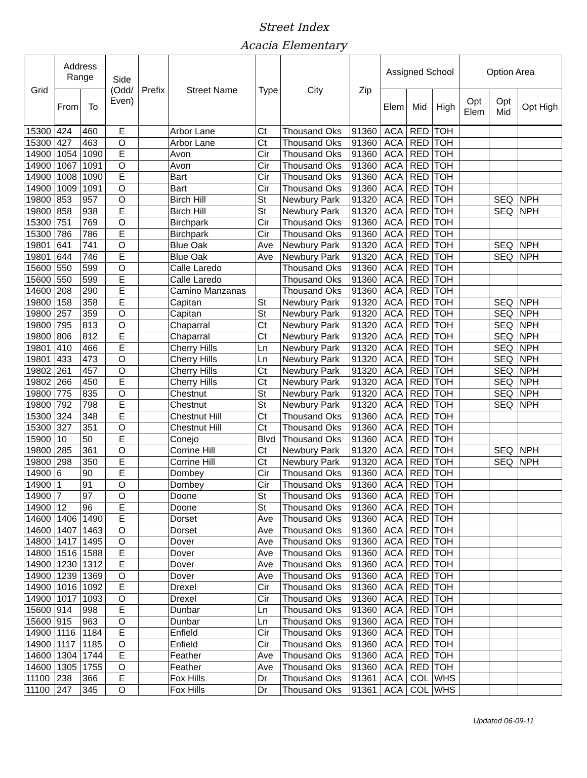Street Index
Acacia Elementary
| Grid | Address Range | | Side (Odd/ Even) | Prefix | Street Name | Type | City | Zip | Assigned School | | | Option Area | | |
| --- | --- | --- | --- | --- | --- | --- | --- | --- | --- | --- | --- | --- | --- | --- |
| | From | To | | | | | | | Elem | Mid | High | Opt Elem | Opt Mid | Opt High |
| 15300 | 424 | 460 | E | | Arbor Lane | Ct | Thousand Oks | 91360 | ACA | RED | TOH | | | |
| 15300 | 427 | 463 | O | | Arbor Lane | Ct | Thousand Oks | 91360 | ACA | RED | TOH | | | |
| 14900 | 1054 | 1090 | E | | Avon | Cir | Thousand Oks | 91360 | ACA | RED | TOH | | | |
| 14900 | 1067 | 1091 | O | | Avon | Cir | Thousand Oks | 91360 | ACA | RED | TOH | | | |
| 14900 | 1008 | 1090 | E | | Bart | Cir | Thousand Oks | 91360 | ACA | RED | TOH | | | |
| 14900 | 1009 | 1091 | O | | Bart | Cir | Thousand Oks | 91360 | ACA | RED | TOH | | | |
| 19800 | 853 | 957 | O | | Birch Hill | St | Newbury Park | 91320 | ACA | RED | TOH | | SEQ | NPH |
| 19800 | 858 | 938 | E | | Birch Hill | St | Newbury Park | 91320 | ACA | RED | TOH | | SEQ | NPH |
| 15300 | 751 | 769 | O | | Birchpark | Cir | Thousand Oks | 91360 | ACA | RED | TOH | | | |
| 15300 | 786 | 786 | E | | Birchpark | Cir | Thousand Oks | 91360 | ACA | RED | TOH | | | |
| 19801 | 641 | 741 | O | | Blue Oak | Ave | Newbury Park | 91320 | ACA | RED | TOH | | SEQ | NPH |
| 19801 | 644 | 746 | E | | Blue Oak | Ave | Newbury Park | 91320 | ACA | RED | TOH | | SEQ | NPH |
| 15600 | 550 | 599 | O | | Calle Laredo | | Thousand Oks | 91360 | ACA | RED | TOH | | | |
| 15600 | 550 | 599 | E | | Calle Laredo | | Thousand Oks | 91360 | ACA | RED | TOH | | | |
| 14600 | 208 | 290 | E | | Camino Manzanas | | Thousand Oks | 91360 | ACA | RED | TOH | | | |
| 19800 | 158 | 358 | E | | Capitan | St | Newbury Park | 91320 | ACA | RED | TOH | | SEQ | NPH |
| 19800 | 257 | 359 | O | | Capitan | St | Newbury Park | 91320 | ACA | RED | TOH | | SEQ | NPH |
| 19800 | 795 | 813 | O | | Chaparral | Ct | Newbury Park | 91320 | ACA | RED | TOH | | SEQ | NPH |
| 19800 | 806 | 812 | E | | Chaparral | Ct | Newbury Park | 91320 | ACA | RED | TOH | | SEQ | NPH |
| 19801 | 410 | 466 | E | | Cherry Hills | Ln | Newbury Park | 91320 | ACA | RED | TOH | | SEQ | NPH |
| 19801 | 433 | 473 | O | | Cherry Hills | Ln | Newbury Park | 91320 | ACA | RED | TOH | | SEQ | NPH |
| 19802 | 261 | 457 | O | | Cherry Hills | Ct | Newbury Park | 91320 | ACA | RED | TOH | | SEQ | NPH |
| 19802 | 266 | 450 | E | | Cherry Hills | Ct | Newbury Park | 91320 | ACA | RED | TOH | | SEQ | NPH |
| 19800 | 775 | 835 | O | | Chestnut | St | Newbury Park | 91320 | ACA | RED | TOH | | SEQ | NPH |
| 19800 | 792 | 798 | E | | Chestnut | St | Newbury Park | 91320 | ACA | RED | TOH | | SEQ | NPH |
| 15300 | 324 | 348 | E | | Chestnut Hill | Ct | Thousand Oks | 91360 | ACA | RED | TOH | | | |
| 15300 | 327 | 351 | O | | Chestnut Hill | Ct | Thousand Oks | 91360 | ACA | RED | TOH | | | |
| 15900 | 10 | 50 | E | | Conejo | Blvd | Thousand Oks | 91360 | ACA | RED | TOH | | | |
| 19800 | 285 | 361 | O | | Corrine Hill | Ct | Newbury Park | 91320 | ACA | RED | TOH | | SEQ | NPH |
| 19800 | 298 | 350 | E | | Corrine Hill | Ct | Newbury Park | 91320 | ACA | RED | TOH | | SEQ | NPH |
| 14900 | 6 | 90 | E | | Dombey | Cir | Thousand Oks | 91360 | ACA | RED | TOH | | | |
| 14900 | 1 | 91 | O | | Dombey | Cir | Thousand Oks | 91360 | ACA | RED | TOH | | | |
| 14900 | 7 | 97 | O | | Doone | St | Thousand Oks | 91360 | ACA | RED | TOH | | | |
| 14900 | 12 | 96 | E | | Doone | St | Thousand Oks | 91360 | ACA | RED | TOH | | | |
| 14600 | 1406 | 1490 | E | | Dorset | Ave | Thousand Oks | 91360 | ACA | RED | TOH | | | |
| 14600 | 1407 | 1463 | O | | Dorset | Ave | Thousand Oks | 91360 | ACA | RED | TOH | | | |
| 14800 | 1417 | 1495 | O | | Dover | Ave | Thousand Oks | 91360 | ACA | RED | TOH | | | |
| 14800 | 1516 | 1588 | E | | Dover | Ave | Thousand Oks | 91360 | ACA | RED | TOH | | | |
| 14900 | 1230 | 1312 | E | | Dover | Ave | Thousand Oks | 91360 | ACA | RED | TOH | | | |
| 14900 | 1239 | 1369 | O | | Dover | Ave | Thousand Oks | 91360 | ACA | RED | TOH | | | |
| 14900 | 1016 | 1092 | E | | Drexel | Cir | Thousand Oks | 91360 | ACA | RED | TOH | | | |
| 14900 | 1017 | 1093 | O | | Drexel | Cir | Thousand Oks | 91360 | ACA | RED | TOH | | | |
| 15600 | 914 | 998 | E | | Dunbar | Ln | Thousand Oks | 91360 | ACA | RED | TOH | | | |
| 15600 | 915 | 963 | O | | Dunbar | Ln | Thousand Oks | 91360 | ACA | RED | TOH | | | |
| 14900 | 1116 | 1184 | E | | Enfield | Cir | Thousand Oks | 91360 | ACA | RED | TOH | | | |
| 14900 | 1117 | 1185 | O | | Enfield | Cir | Thousand Oks | 91360 | ACA | RED | TOH | | | |
| 14600 | 1304 | 1744 | E | | Feather | Ave | Thousand Oks | 91360 | ACA | RED | TOH | | | |
| 14600 | 1305 | 1755 | O | | Feather | Ave | Thousand Oks | 91360 | ACA | RED | TOH | | | |
| 11100 | 238 | 366 | E | | Fox Hills | Dr | Thousand Oks | 91361 | ACA | COL | WHS | | | |
| 11100 | 247 | 345 | O | | Fox Hills | Dr | Thousand Oks | 91361 | ACA | COL | WHS | | | |
Updated 06-09-11